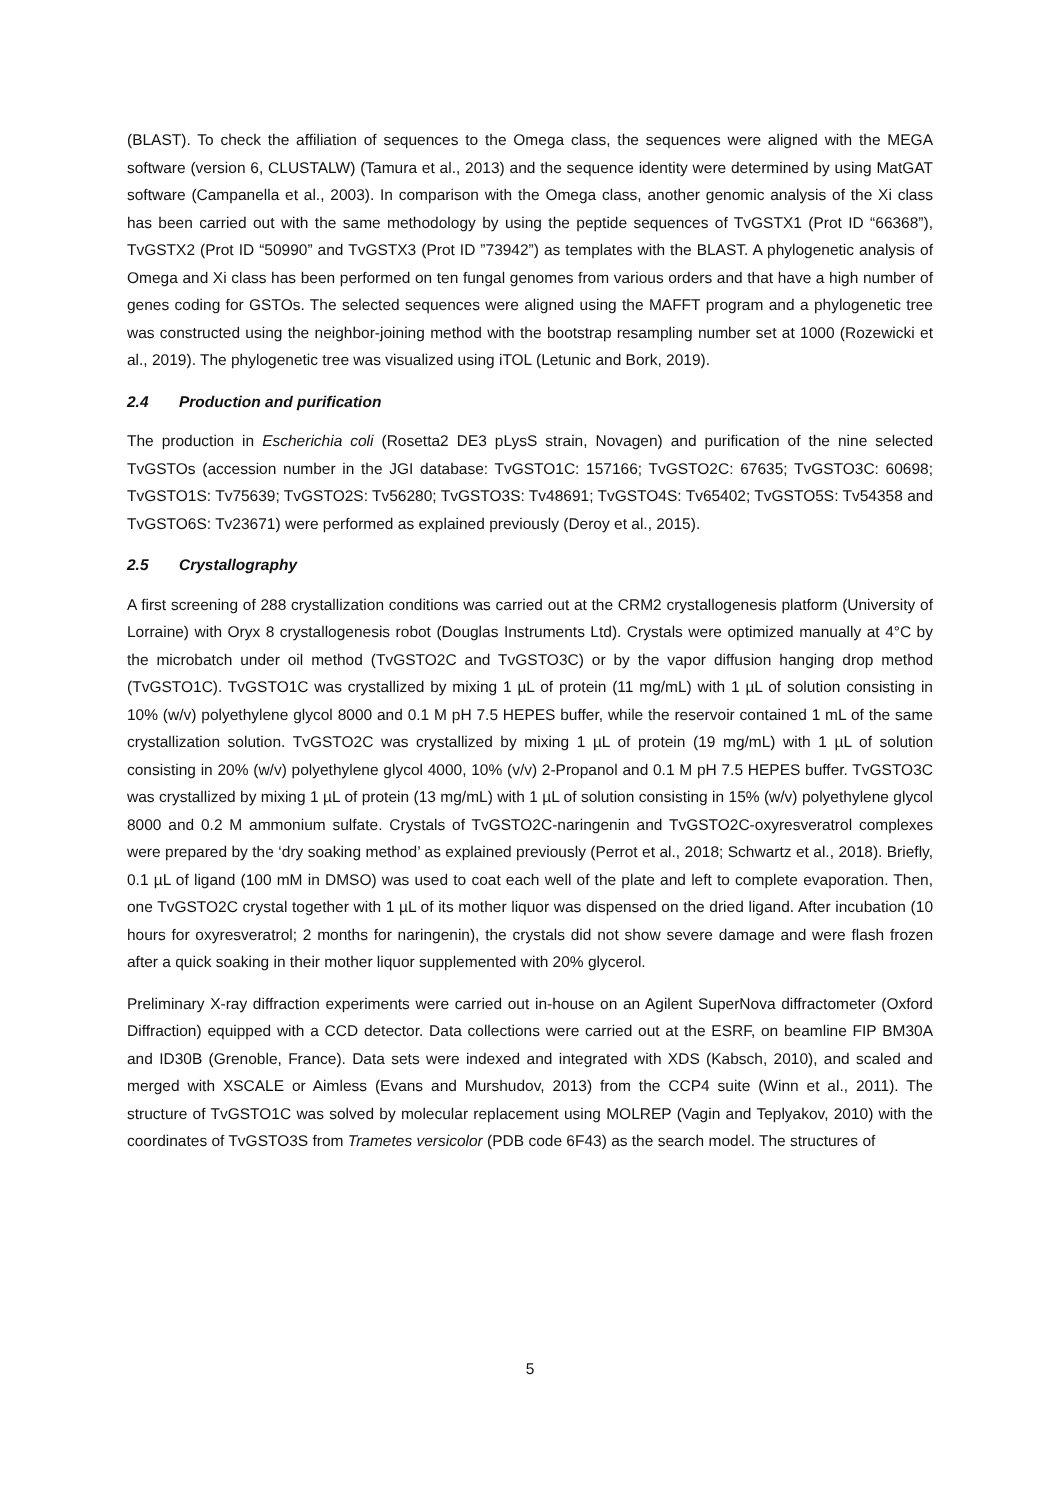(BLAST). To check the affiliation of sequences to the Omega class, the sequences were aligned with the MEGA software (version 6, CLUSTALW) (Tamura et al., 2013) and the sequence identity were determined by using MatGAT software (Campanella et al., 2003). In comparison with the Omega class, another genomic analysis of the Xi class has been carried out with the same methodology by using the peptide sequences of TvGSTX1 (Prot ID “66368”), TvGSTX2 (Prot ID “50990” and TvGSTX3 (Prot ID ”73942”) as templates with the BLAST. A phylogenetic analysis of Omega and Xi class has been performed on ten fungal genomes from various orders and that have a high number of genes coding for GSTOs. The selected sequences were aligned using the MAFFT program and a phylogenetic tree was constructed using the neighbor-joining method with the bootstrap resampling number set at 1000 (Rozewicki et al., 2019). The phylogenetic tree was visualized using iTOL (Letunic and Bork, 2019).
2.4 Production and purification
The production in Escherichia coli (Rosetta2 DE3 pLysS strain, Novagen) and purification of the nine selected TvGSTOs (accession number in the JGI database: TvGSTO1C: 157166; TvGSTO2C: 67635; TvGSTO3C: 60698; TvGSTO1S: Tv75639; TvGSTO2S: Tv56280; TvGSTO3S: Tv48691; TvGSTO4S: Tv65402; TvGSTO5S: Tv54358 and TvGSTO6S: Tv23671) were performed as explained previously (Deroy et al., 2015).
2.5 Crystallography
A first screening of 288 crystallization conditions was carried out at the CRM2 crystallogenesis platform (University of Lorraine) with Oryx 8 crystallogenesis robot (Douglas Instruments Ltd). Crystals were optimized manually at 4°C by the microbatch under oil method (TvGSTO2C and TvGSTO3C) or by the vapor diffusion hanging drop method (TvGSTO1C). TvGSTO1C was crystallized by mixing 1 µL of protein (11 mg/mL) with 1 µL of solution consisting in 10% (w/v) polyethylene glycol 8000 and 0.1 M pH 7.5 HEPES buffer, while the reservoir contained 1 mL of the same crystallization solution. TvGSTO2C was crystallized by mixing 1 µL of protein (19 mg/mL) with 1 µL of solution consisting in 20% (w/v) polyethylene glycol 4000, 10% (v/v) 2-Propanol and 0.1 M pH 7.5 HEPES buffer. TvGSTO3C was crystallized by mixing 1 µL of protein (13 mg/mL) with 1 µL of solution consisting in 15% (w/v) polyethylene glycol 8000 and 0.2 M ammonium sulfate. Crystals of TvGSTO2C-naringenin and TvGSTO2C-oxyresveratrol complexes were prepared by the ‘dry soaking method’ as explained previously (Perrot et al., 2018; Schwartz et al., 2018). Briefly, 0.1 µL of ligand (100 mM in DMSO) was used to coat each well of the plate and left to complete evaporation. Then, one TvGSTO2C crystal together with 1 µL of its mother liquor was dispensed on the dried ligand. After incubation (10 hours for oxyresveratrol; 2 months for naringenin), the crystals did not show severe damage and were flash frozen after a quick soaking in their mother liquor supplemented with 20% glycerol.
Preliminary X-ray diffraction experiments were carried out in-house on an Agilent SuperNova diffractometer (Oxford Diffraction) equipped with a CCD detector. Data collections were carried out at the ESRF, on beamline FIP BM30A and ID30B (Grenoble, France). Data sets were indexed and integrated with XDS (Kabsch, 2010), and scaled and merged with XSCALE or Aimless (Evans and Murshudov, 2013) from the CCP4 suite (Winn et al., 2011). The structure of TvGSTO1C was solved by molecular replacement using MOLREP (Vagin and Teplyakov, 2010) with the coordinates of TvGSTO3S from Trametes versicolor (PDB code 6F43) as the search model. The structures of
5